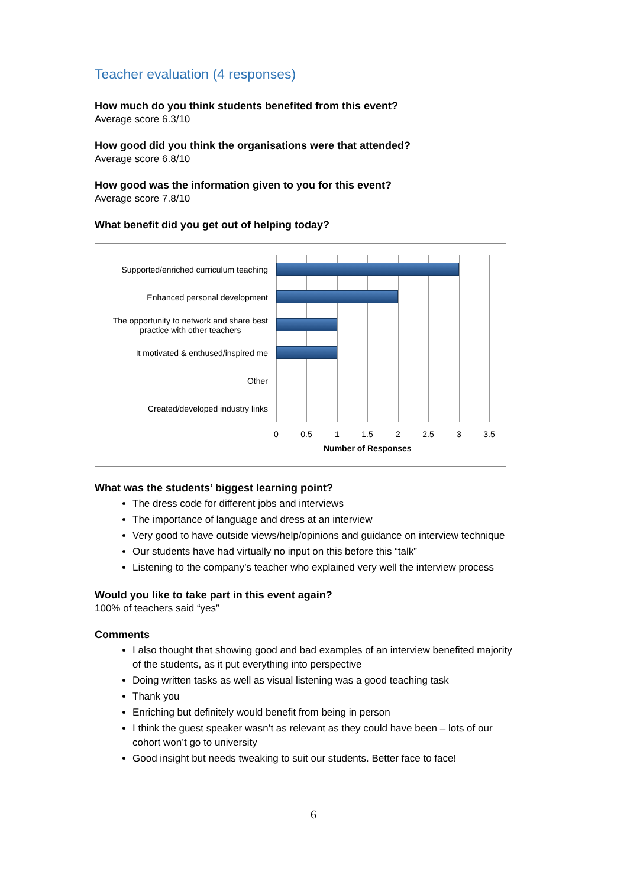Teacher evaluation (4 responses)
How much do you think students benefited from this event?
Average score 6.3/10
How good did you think the organisations were that attended?
Average score 6.8/10
How good was the information given to you for this event?
Average score 7.8/10
What benefit did you get out of helping today?
Supported/enriched curriculum teaching
Enhanced personal development
The opportunity to network and share best
practice with other teachers
It motivated & enthused/inspired me
Other
Created/developed industry links
0 0.5 1 1.5 2 2.5 3 3.5
Number of Responses
What was the students’ biggest learning point?
The dress code for different jobs and interviews
The importance of language and dress at an interview
Very good to have outside views/help/opinions and guidance on interview technique
Our students have had virtually no input on this before this “talk”
Listening to the company’s teacher who explained very well the interview process
Would you like to take part in this event again?
100% of teachers said “yes”
Comments
I also thought that showing good and bad examples of an interview benefited majority of the students, as it put everything into perspective
Doing written tasks as well as visual listening was a good teaching task
Thank you
Enriching but definitely would benefit from being in person
I think the guest speaker wasn’t as relevant as they could have been – lots of our cohort won’t go to university
Good insight but needs tweaking to suit our students. Better face to face!
6